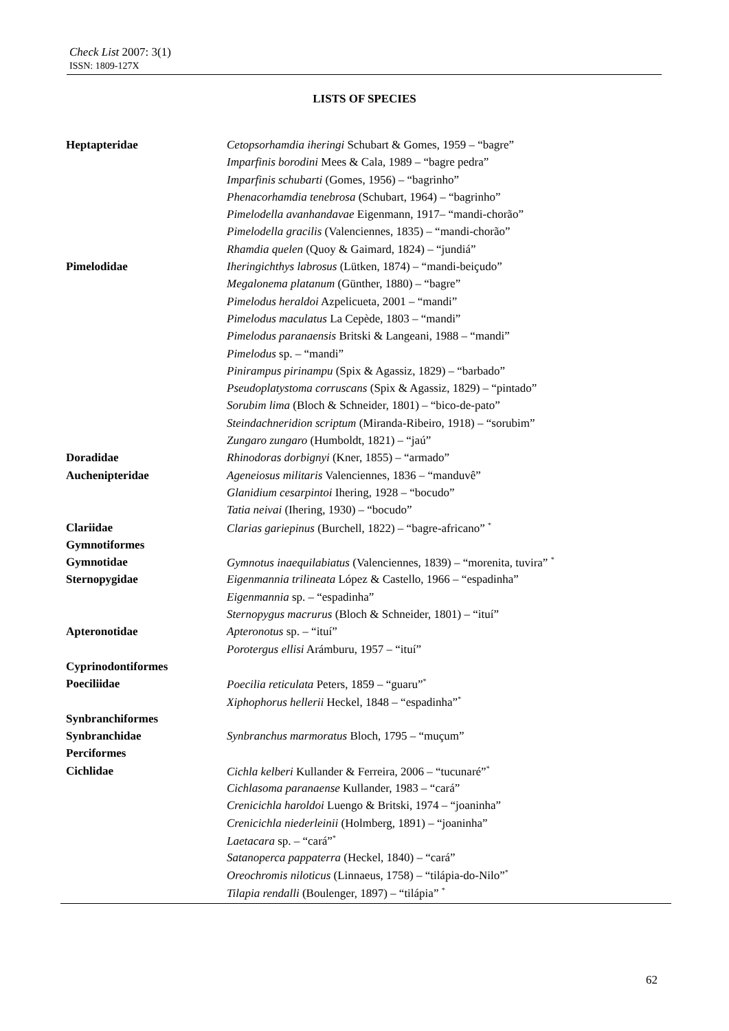Check List 2007: 3(1)
ISSN: 1809-127X
LISTS OF SPECIES
| Heptapteridae | Cetopsorhamdia iheringi Schubart & Gomes, 1959 – “bagre” |
| | Imparfinis borodini Mees & Cala, 1989 – “bagre pedra” |
| | Imparfinis schubarti (Gomes, 1956) – “bagrinho” |
| | Phenacorhamdia tenebrosa (Schubart, 1964) – “bagrinho” |
| | Pimelodella avanhandavae Eigenmann, 1917– “mandi-chorão” |
| | Pimelodella gracilis (Valenciennes, 1835) – “mandi-chorão” |
| | Rhamdia quelen (Quoy & Gaimard, 1824) – “jundiá” |
| Pimelodidae | Iheringichthys labrosus (Lütken, 1874) – “mandi-beiçudo” |
| | Megalonema platanum (Günther, 1880) – “bagre” |
| | Pimelodus heraldoi Azpelicueta, 2001 – “mandi” |
| | Pimelodus maculatus La Cepède, 1803 – “mandi” |
| | Pimelodus paranaensis Britski & Langeani, 1988 – “mandi” |
| | Pimelodus sp. – “mandi” |
| | Pinirampus pirinampu (Spix & Agassiz, 1829) – “barbado” |
| | Pseudoplatystoma corruscans (Spix & Agassiz, 1829) – “pintado” |
| | Sorubim lima (Bloch & Schneider, 1801) – “bico-de-pato” |
| | Steindachneridion scriptum (Miranda-Ribeiro, 1918) – “sorubim” |
| | Zungaro zungaro (Humboldt, 1821) – “jaú” |
| Doradidae | Rhinodoras dorbignyi (Kner, 1855) – “armado” |
| Auchenipteridae | Ageneiosus militaris Valenciennes, 1836 – “manduvê” |
| | Glanidium cesarpintoi Ihering, 1928 – “bocudo” |
| | Tatia neivai (Ihering, 1930) – “bocudo” |
| Clariidae | Clarias gariepinus (Burchell, 1822) – “bagre-africano” <sup>*</sup> |
| Gymnotiformes | |
| Gymnotidae | Gymnotus inaequilabiatus (Valenciennes, 1839) – “morenita, tuvira” <sup>*</sup> |
| Sternopygidae | Eigenmannia trilineata López & Castello, 1966 – “espadinha” |
| | Eigenmannia sp. – “espadinha” |
| | Sternopygus macrurus (Bloch & Schneider, 1801) – “ituí” |
| Apteronotidae | Apteronotus sp. – “ituí” |
| | Porotergus ellisi Arámburu, 1957 – “ituí” |
| Cyprinodontiformes | |
| Poeciliidae | Poecilia reticulata Peters, 1859 – “guaru”<sup>*</sup> |
| | Xiphophorus hellerii Heckel, 1848 – “espadinha”<sup>*</sup> |
| Synbranchiformes | |
| Synbranchidae | Synbranchus marmoratus Bloch, 1795 – “muçum” |
| Perciformes | |
| Cichlidae | Cichla kelberi Kullander & Ferreira, 2006 – “tucunaré”<sup>*</sup> |
| | Cichlasoma paranaense Kullander, 1983 – “cará” |
| | Crenicichla haroldoi Luengo & Britski, 1974 – “joaninha” |
| | Crenicichla niederleinii (Holmberg, 1891) – “joaninha” |
| | Laetacara sp. – “cará”<sup>*</sup> |
| | Satanoperca pappaterra (Heckel, 1840) – “cará” |
| | Oreochromis niloticus (Linnaeus, 1758) – “tilápia-do-Nilo”<sup>*</sup> |
| | Tilapia rendalli (Boulenger, 1897) – “tilápia” <sup>*</sup> |
62